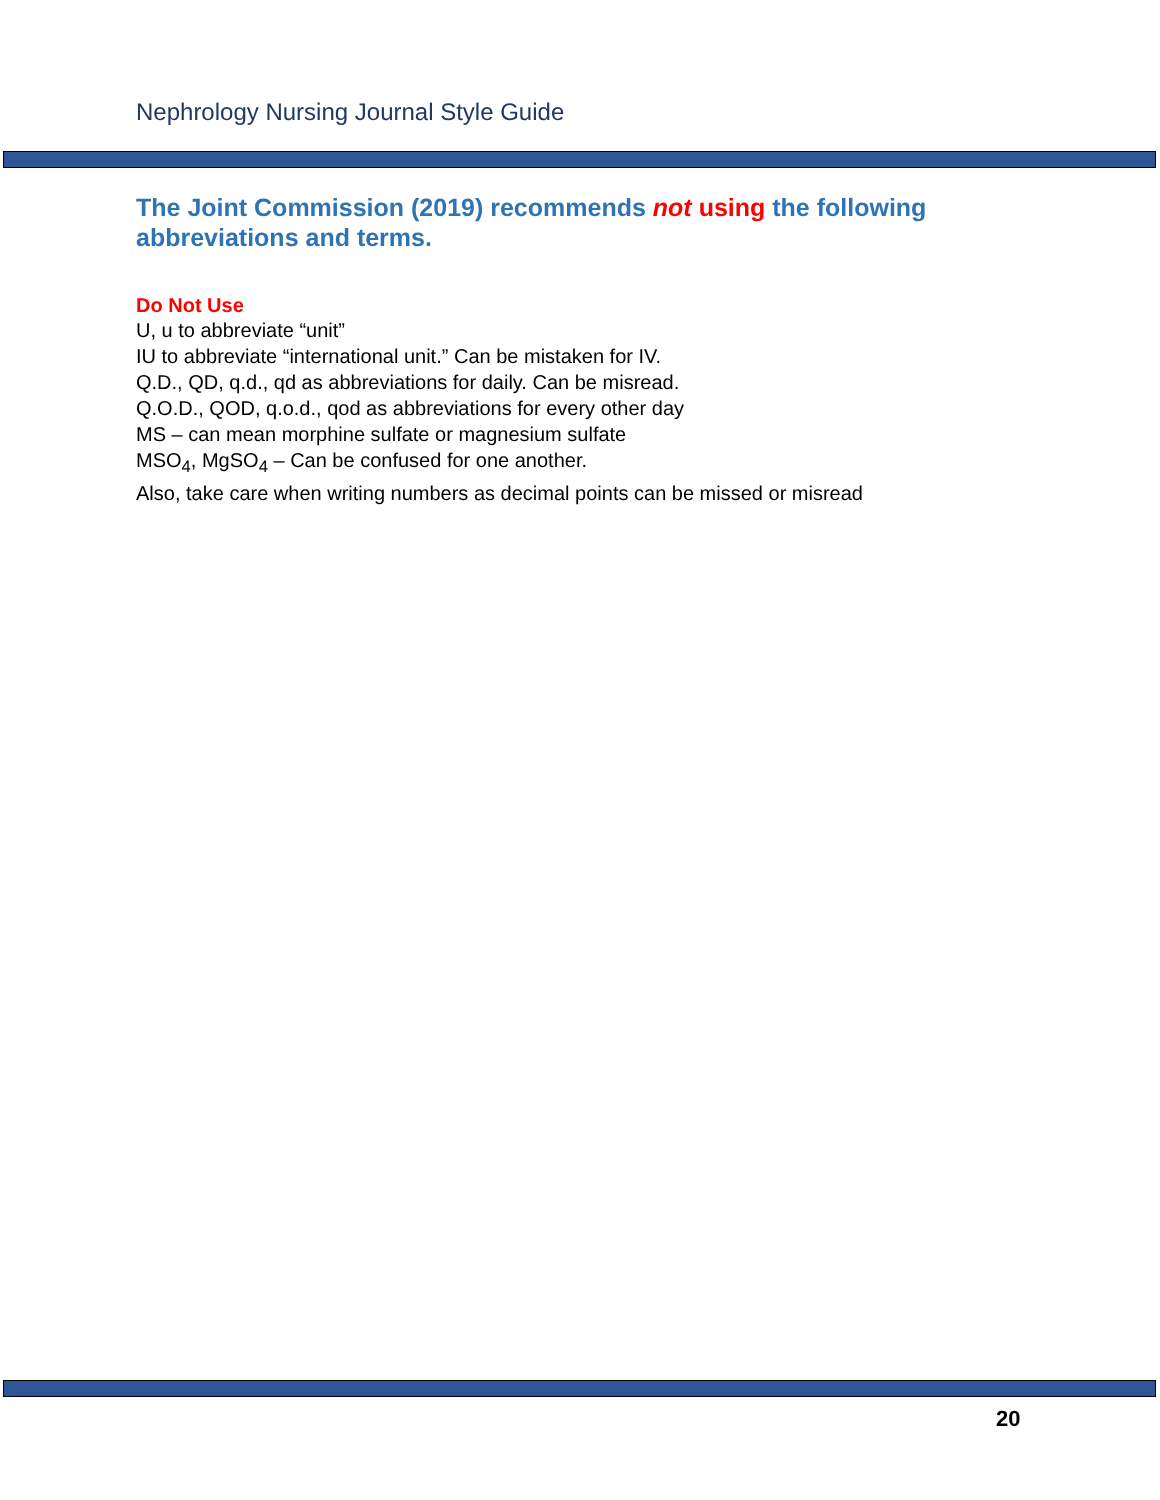Nephrology Nursing Journal Style Guide
The Joint Commission (2019) recommends not using the following abbreviations and terms.
Do Not Use
U, u to abbreviate “unit”
IU to abbreviate “international unit.” Can be mistaken for IV.
Q.D., QD, q.d., qd as abbreviations for daily. Can be misread.
Q.O.D., QOD, q.o.d., qod as abbreviations for every other day
MS – can mean morphine sulfate or magnesium sulfate
MSO<sub>4</sub>, MgSO<sub>4</sub> – Can be confused for one another.
Also, take care when writing numbers as decimal points can be missed or misread
20